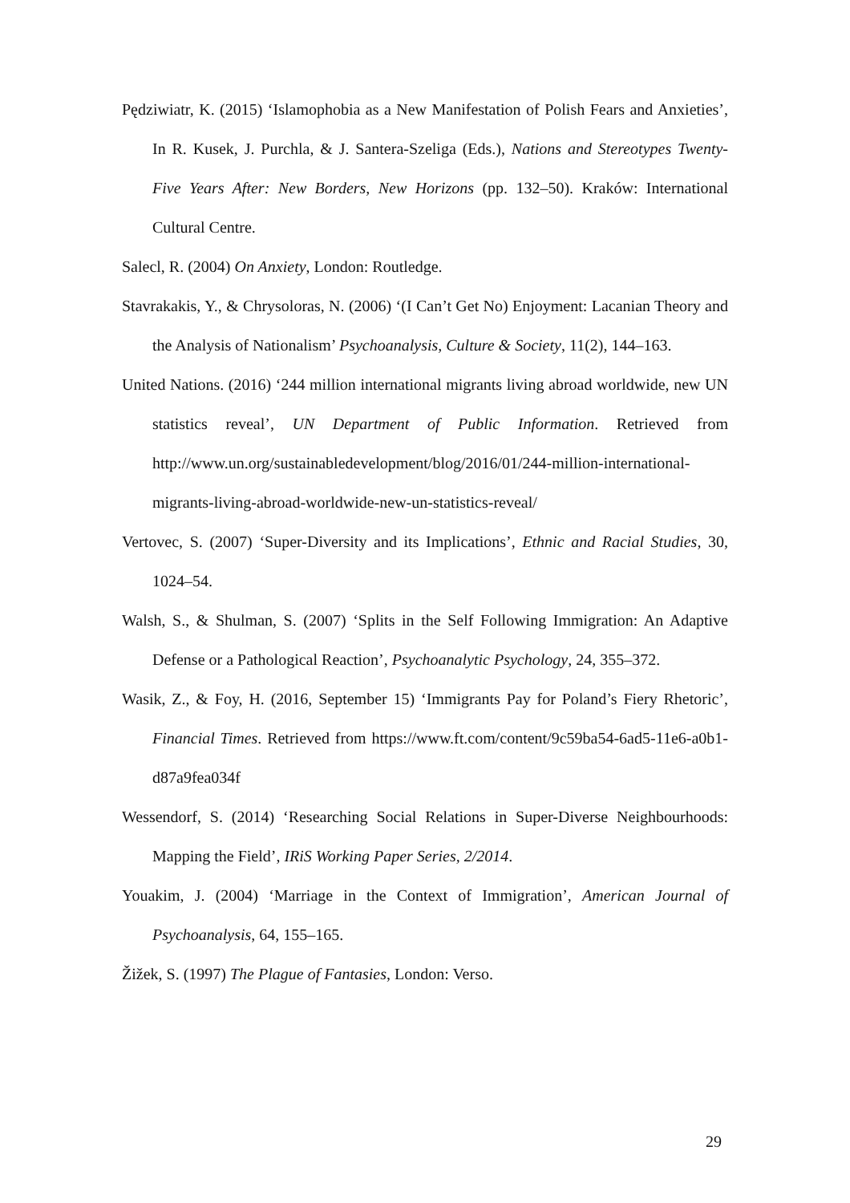Pędziwiatr, K. (2015) ‘Islamophobia as a New Manifestation of Polish Fears and Anxieties’, In R. Kusek, J. Purchla, & J. Santera-Szeliga (Eds.), Nations and Stereotypes Twenty-Five Years After: New Borders, New Horizons (pp. 132–50). Kraków: International Cultural Centre.
Salecl, R. (2004) On Anxiety, London: Routledge.
Stavrakakis, Y., & Chrysoloras, N. (2006) ‘(I Can’t Get No) Enjoyment: Lacanian Theory and the Analysis of Nationalism’ Psychoanalysis, Culture & Society, 11(2), 144–163.
United Nations. (2016) ‘244 million international migrants living abroad worldwide, new UN statistics reveal’, UN Department of Public Information. Retrieved from http://www.un.org/sustainabledevelopment/blog/2016/01/244-million-international-migrants-living-abroad-worldwide-new-un-statistics-reveal/
Vertovec, S. (2007) ‘Super-Diversity and its Implications’, Ethnic and Racial Studies, 30, 1024–54.
Walsh, S., & Shulman, S. (2007) ‘Splits in the Self Following Immigration: An Adaptive Defense or a Pathological Reaction’, Psychoanalytic Psychology, 24, 355–372.
Wasik, Z., & Foy, H. (2016, September 15) ‘Immigrants Pay for Poland’s Fiery Rhetoric’, Financial Times. Retrieved from https://www.ft.com/content/9c59ba54-6ad5-11e6-a0b1-d87a9fea034f
Wessendorf, S. (2014) ‘Researching Social Relations in Super-Diverse Neighbourhoods: Mapping the Field’, IRiS Working Paper Series, 2/2014.
Youakim, J. (2004) ‘Marriage in the Context of Immigration’, American Journal of Psychoanalysis, 64, 155–165.
Žižek, S. (1997) The Plague of Fantasies, London: Verso.
29